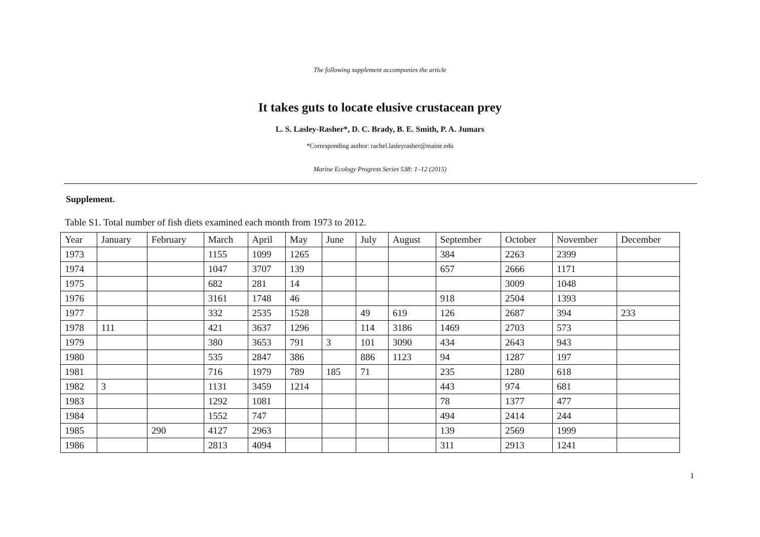The following supplement accompanies the article
It takes guts to locate elusive crustacean prey
L. S. Lasley-Rasher*, D. C. Brady, B. E. Smith, P. A. Jumars
*Corresponding author: rachel.lasleyrasher@maine.edu
Marine Ecology Progress Series 538: 1–12 (2015)
Supplement.
Table S1. Total number of fish diets examined each month from 1973 to 2012.
| Year | January | February | March | April | May | June | July | August | September | October | November | December |
| --- | --- | --- | --- | --- | --- | --- | --- | --- | --- | --- | --- | --- |
| 1973 | | | 1155 | 1099 | 1265 | | | | 384 | 2263 | 2399 | |
| 1974 | | | 1047 | 3707 | 139 | | | | 657 | 2666 | 1171 | |
| 1975 | | | 682 | 281 | 14 | | | | | 3009 | 1048 | |
| 1976 | | | 3161 | 1748 | 46 | | | | 918 | 2504 | 1393 | |
| 1977 | | | 332 | 2535 | 1528 | | 49 | 619 | 126 | 2687 | 394 | 233 |
| 1978 | 111 | | 421 | 3637 | 1296 | | 114 | 3186 | 1469 | 2703 | 573 | |
| 1979 | | | 380 | 3653 | 791 | 3 | 101 | 3090 | 434 | 2643 | 943 | |
| 1980 | | | 535 | 2847 | 386 | | 886 | 1123 | 94 | 1287 | 197 | |
| 1981 | | | 716 | 1979 | 789 | 185 | 71 | | 235 | 1280 | 618 | |
| 1982 | 3 | | 1131 | 3459 | 1214 | | | | 443 | 974 | 681 | |
| 1983 | | | 1292 | 1081 | | | | | 78 | 1377 | 477 | |
| 1984 | | | 1552 | 747 | | | | | 494 | 2414 | 244 | |
| 1985 | | 290 | 4127 | 2963 | | | | | 139 | 2569 | 1999 | |
| 1986 | | | 2813 | 4094 | | | | | 311 | 2913 | 1241 | |
1